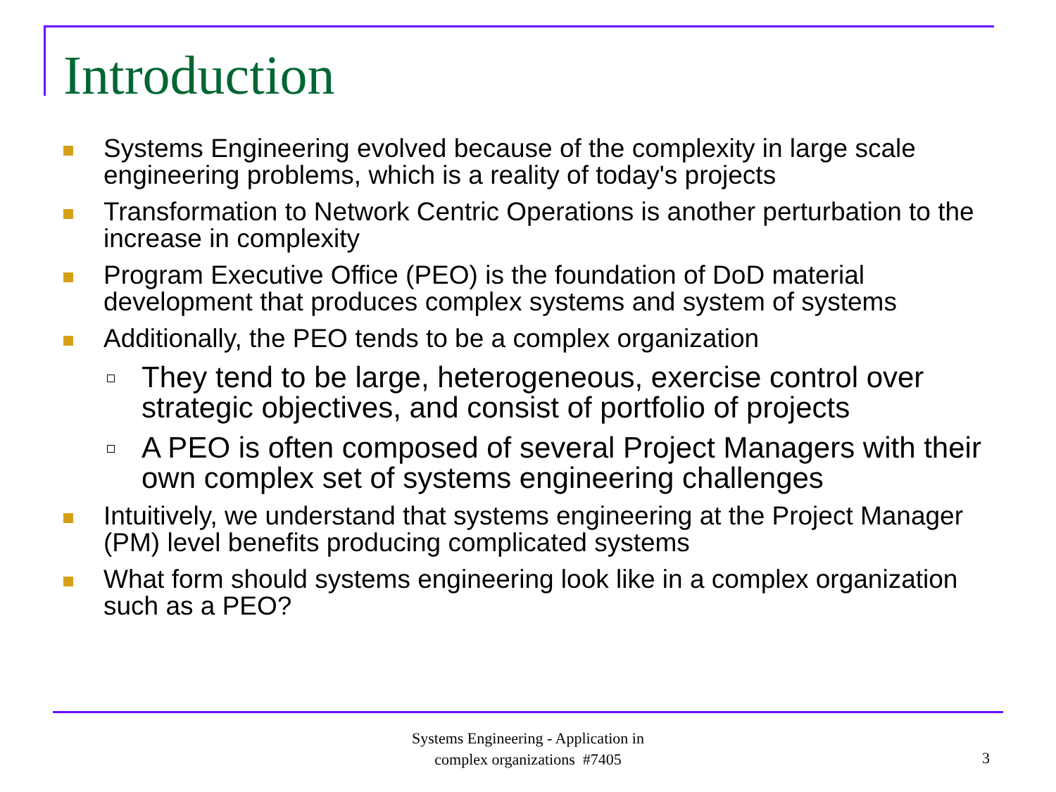Introduction
Systems Engineering evolved because of the complexity in large scale engineering problems, which is a reality of today's projects
Transformation to Network Centric Operations is another perturbation to the increase in complexity
Program Executive Office (PEO) is the foundation of DoD material development that produces complex systems and system of systems
Additionally, the PEO tends to be a complex organization
They tend to be large, heterogeneous, exercise control over strategic objectives, and consist of portfolio of projects
A PEO is often composed of several Project Managers with their own complex set of systems engineering challenges
Intuitively, we understand that systems engineering at the Project Manager (PM) level benefits producing complicated systems
What form should systems engineering look like in a complex organization such as a PEO?
Systems Engineering - Application in
complex organizations #7405
3